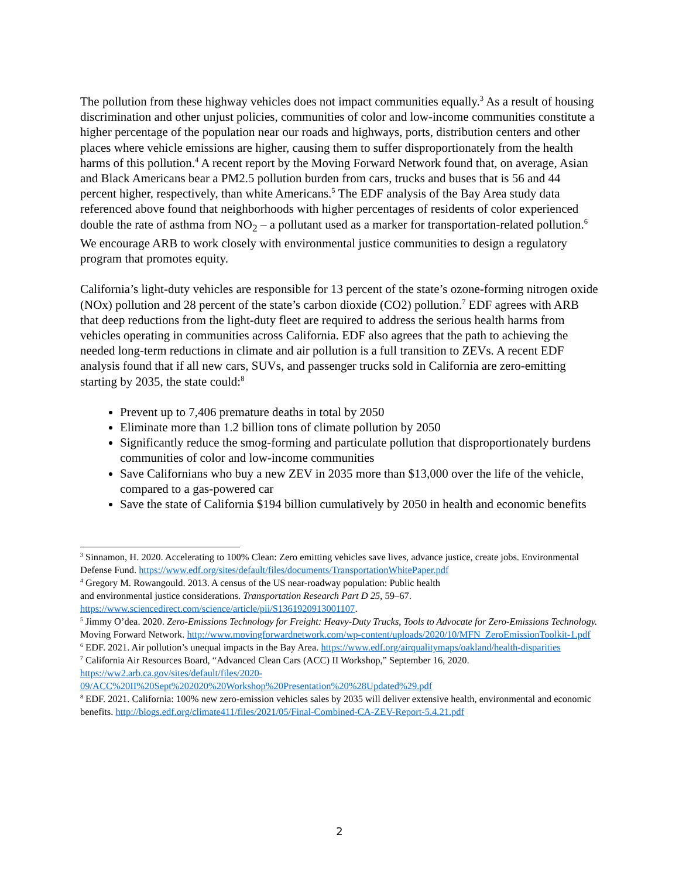The pollution from these highway vehicles does not impact communities equally.<sup>3</sup> As a result of housing discrimination and other unjust policies, communities of color and low-income communities constitute a higher percentage of the population near our roads and highways, ports, distribution centers and other places where vehicle emissions are higher, causing them to suffer disproportionately from the health harms of this pollution.<sup>4</sup> A recent report by the Moving Forward Network found that, on average, Asian and Black Americans bear a PM2.5 pollution burden from cars, trucks and buses that is 56 and 44 percent higher, respectively, than white Americans.<sup>5</sup> The EDF analysis of the Bay Area study data referenced above found that neighborhoods with higher percentages of residents of color experienced double the rate of asthma from NO<sub>2</sub> – a pollutant used as a marker for transportation-related pollution.<sup>6</sup> We encourage ARB to work closely with environmental justice communities to design a regulatory program that promotes equity.
California’s light-duty vehicles are responsible for 13 percent of the state’s ozone-forming nitrogen oxide (NOx) pollution and 28 percent of the state’s carbon dioxide (CO2) pollution.<sup>7</sup> EDF agrees with ARB that deep reductions from the light-duty fleet are required to address the serious health harms from vehicles operating in communities across California. EDF also agrees that the path to achieving the needed long-term reductions in climate and air pollution is a full transition to ZEVs. A recent EDF analysis found that if all new cars, SUVs, and passenger trucks sold in California are zero-emitting starting by 2035, the state could:<sup>8</sup>
Prevent up to 7,406 premature deaths in total by 2050
Eliminate more than 1.2 billion tons of climate pollution by 2050
Significantly reduce the smog-forming and particulate pollution that disproportionately burdens communities of color and low-income communities
Save Californians who buy a new ZEV in 2035 more than $13,000 over the life of the vehicle, compared to a gas-powered car
Save the state of California $194 billion cumulatively by 2050 in health and economic benefits
<sup>3</sup> Sinnamon, H. 2020. Accelerating to 100% Clean: Zero emitting vehicles save lives, advance justice, create jobs. Environmental Defense Fund. https://www.edf.org/sites/default/files/documents/TransportationWhitePaper.pdf
<sup>4</sup> Gregory M. Rowangould. 2013. A census of the US near-roadway population: Public health
and environmental justice considerations. Transportation Research Part D 25, 59–67.
https://www.sciencedirect.com/science/article/pii/S1361920913001107.
<sup>5</sup> Jimmy O’dea. 2020. Zero-Emissions Technology for Freight: Heavy-Duty Trucks, Tools to Advocate for Zero-Emissions Technology. Moving Forward Network. http://www.movingforwardnetwork.com/wp-content/uploads/2020/10/MFN_ZeroEmissionToolkit-1.pdf
<sup>6</sup> EDF. 2021. Air pollution’s unequal impacts in the Bay Area. https://www.edf.org/airqualitymaps/oakland/health-disparities
<sup>7</sup> California Air Resources Board, “Advanced Clean Cars (ACC) II Workshop,” September 16, 2020.
https://ww2.arb.ca.gov/sites/default/files/2020-
09/ACC%20II%20Sept%202020%20Workshop%20Presentation%20%28Updated%29.pdf
<sup>8</sup> EDF. 2021. California: 100% new zero-emission vehicles sales by 2035 will deliver extensive health, environmental and economic benefits. http://blogs.edf.org/climate411/files/2021/05/Final-Combined-CA-ZEV-Report-5.4.21.pdf
2